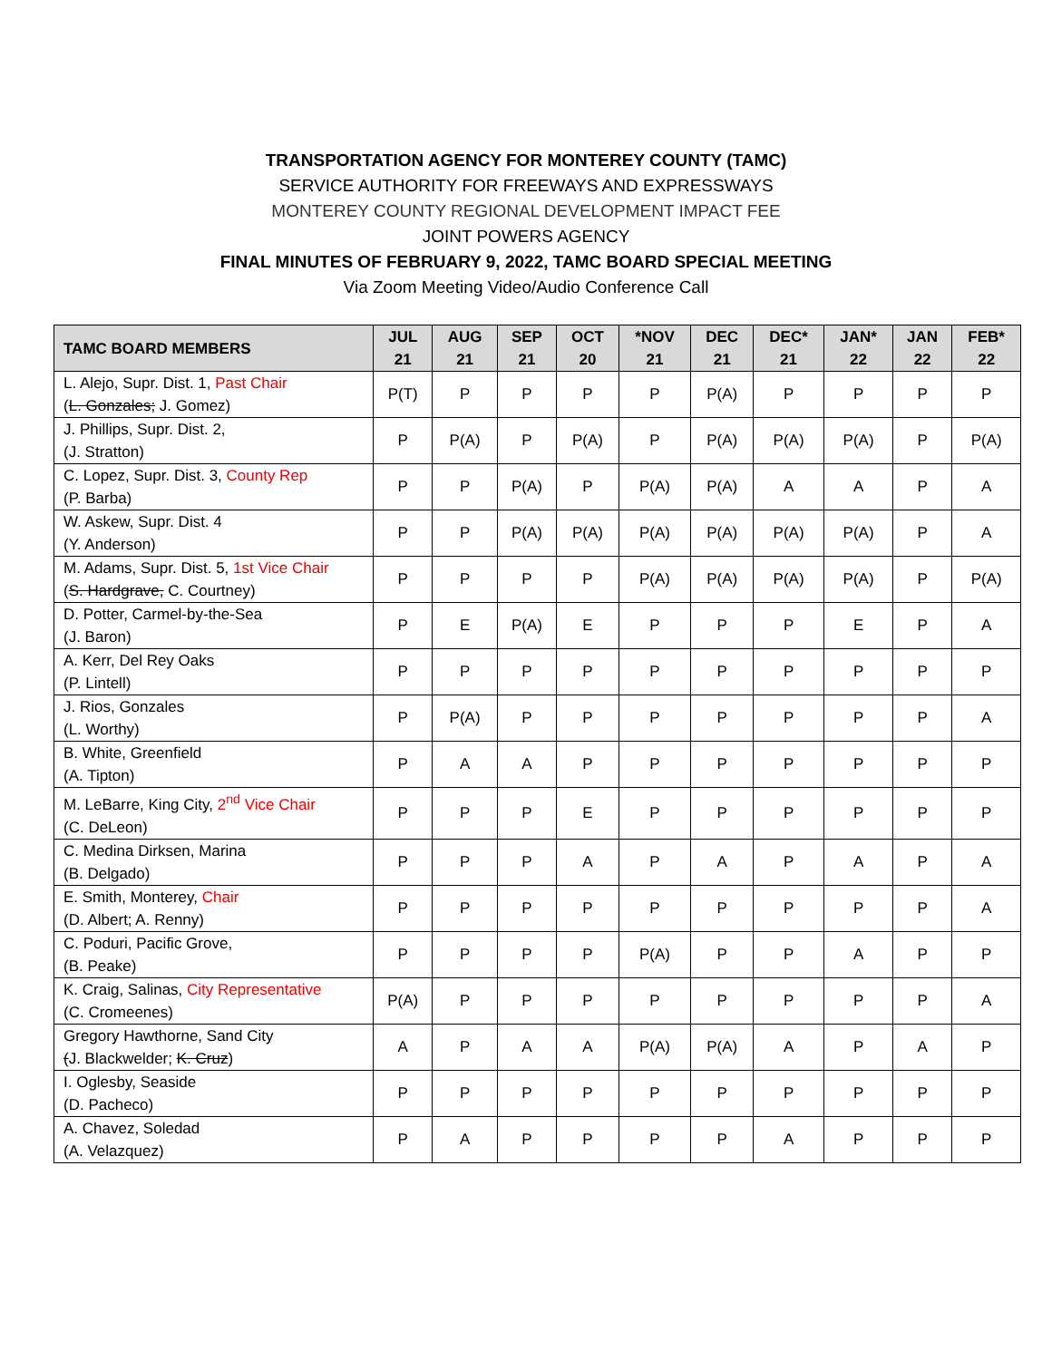TRANSPORTATION AGENCY FOR MONTEREY COUNTY (TAMC)
SERVICE AUTHORITY FOR FREEWAYS AND EXPRESSWAYS
MONTEREY COUNTY REGIONAL DEVELOPMENT IMPACT FEE
JOINT POWERS AGENCY
FINAL MINUTES OF FEBRUARY 9, 2022, TAMC BOARD SPECIAL MEETING
Via Zoom Meeting Video/Audio Conference Call
| TAMC BOARD MEMBERS | JUL 21 | AUG 21 | SEP 21 | OCT 20 | *NOV 21 | DEC 21 | DEC* 21 | JAN* 22 | JAN 22 | FEB* 22 |
| --- | --- | --- | --- | --- | --- | --- | --- | --- | --- | --- |
| L. Alejo, Supr. Dist. 1, Past Chair ( L. Gonzales; J. Gomez) | P(T) | P | P | P | P | P(A) | P | P | P | P |
| J. Phillips, Supr. Dist. 2, (J. Stratton) | P | P(A) | P | P(A) | P | P(A) | P(A) | P(A) | P | P(A) |
| C. Lopez, Supr. Dist. 3, County Rep (P. Barba) | P | P | P(A) | P | P(A) | P(A) | A | A | P | A |
| W. Askew, Supr. Dist. 4 (Y. Anderson) | P | P | P(A) | P(A) | P(A) | P(A) | P(A) | P(A) | P | A |
| M. Adams, Supr. Dist. 5, 1st Vice Chair ( S. Hardgrave, C. Courtney) | P | P | P | P | P(A) | P(A) | P(A) | P(A) | P | P(A) |
| D. Potter, Carmel-by-the-Sea (J. Baron) | P | E | P(A) | E | P | P | P | E | P | A |
| A. Kerr, Del Rey Oaks (P. Lintell) | P | P | P | P | P | P | P | P | P | P |
| J. Rios, Gonzales (L. Worthy) | P | P(A) | P | P | P | P | P | P | P | A |
| B. White, Greenfield (A. Tipton) | P | A | A | P | P | P | P | P | P | P |
| M. LeBarre, King City, 2<sup>nd</sup> Vice Chair (C. DeLeon) | P | P | P | E | P | P | P | P | P | P |
| C. Medina Dirksen, Marina (B. Delgado) | P | P | P | A | P | A | P | A | P | A |
| E. Smith, Monterey, Chair (D. Albert; A. Renny) | P | P | P | P | P | P | P | P | P | A |
| C. Poduri, Pacific Grove, (B. Peake) | P | P | P | P | P(A) | P | P | A | P | P |
| K. Craig, Salinas, City Representative (C. Cromeenes) | P(A) | P | P | P | P | P | P | P | P | A |
| Gregory Hawthorne, Sand City ( J. Blackwelder; K. Cruz ) | A | P | A | A | P(A) | P(A) | A | P | A | P |
| I. Oglesby, Seaside (D. Pacheco) | P | P | P | P | P | P | P | P | P | P |
| A. Chavez, Soledad (A. Velazquez) | P | A | P | P | P | P | A | P | P | P |